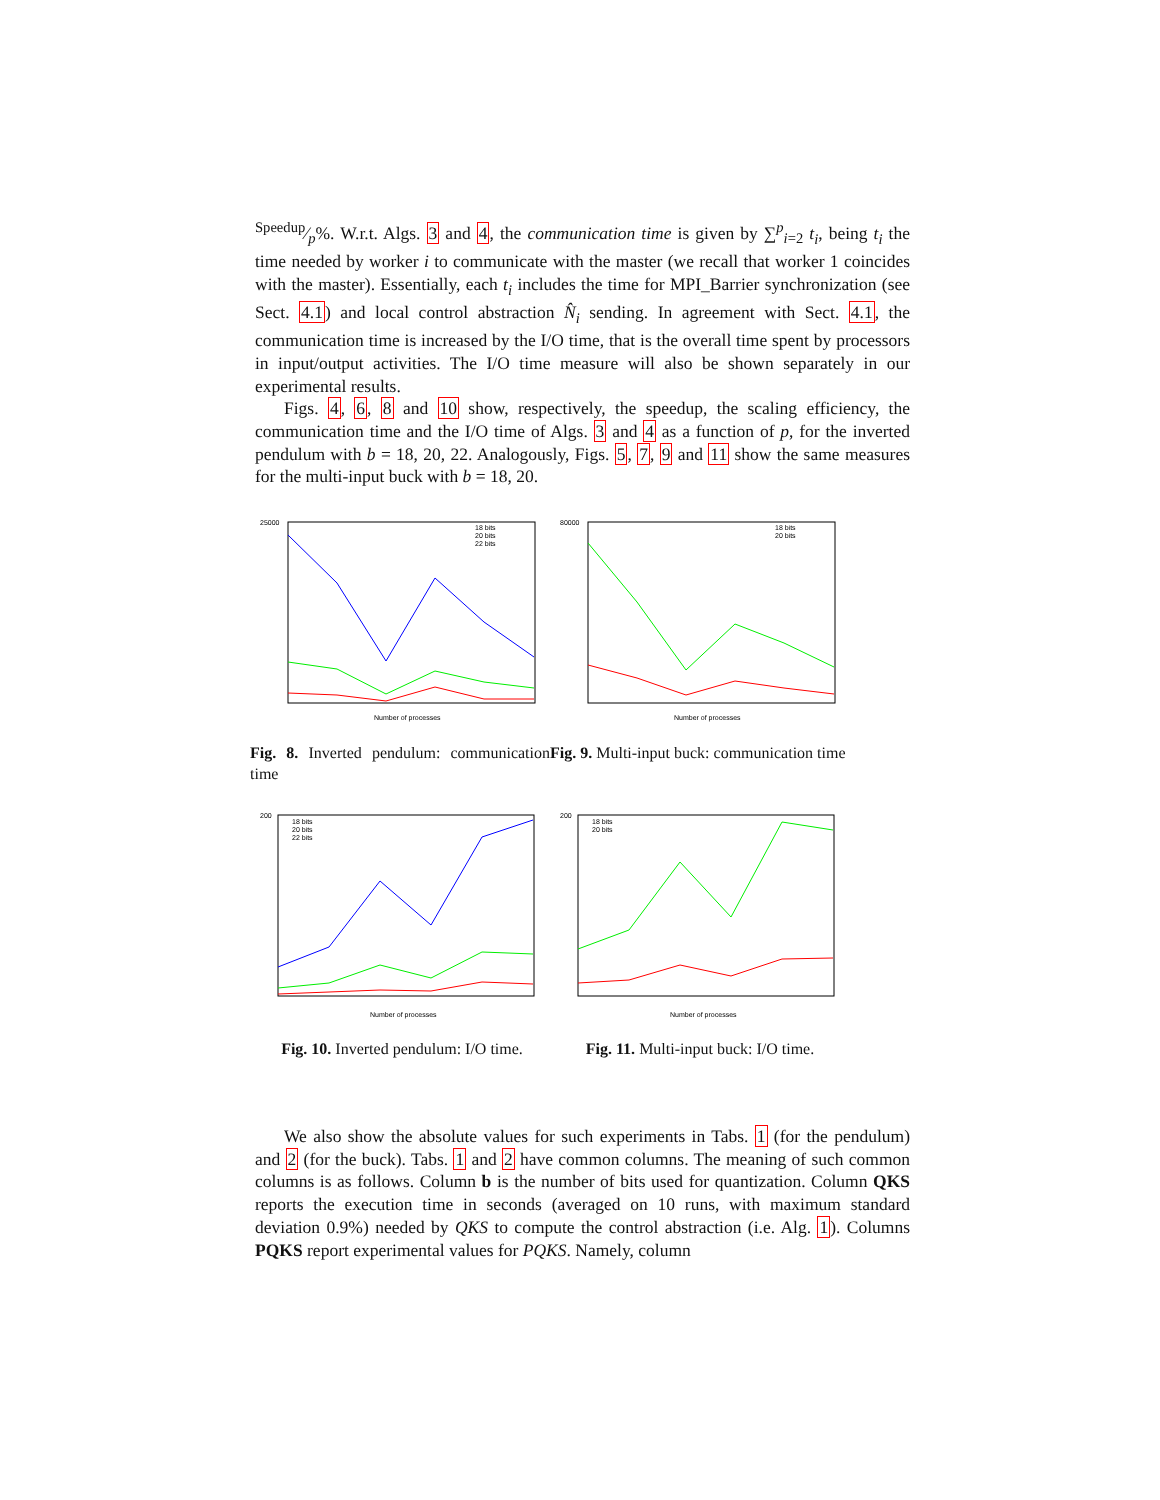Speedup⁄p%. W.r.t. Algs. 3 and 4, the communication time is given by ∑<sup>p</sup><sub>i=2</sub> t<sub>i</sub>, being t<sub>i</sub> the time needed by worker i to communicate with the master (we recall that worker 1 coincides with the master). Essentially, each t<sub>i</sub> includes the time for MPI_Barrier synchronization (see Sect. 4.1) and local control abstraction N̂<sub>i</sub> sending. In agreement with Sect. 4.1, the communication time is increased by the I/O time, that is the overall time spent by processors in input/output activities. The I/O time measure will also be shown separately in our experimental results.
Figs. 4, 6, 8 and 10 show, respectively, the speedup, the scaling efficiency, the communication time and the I/O time of Algs. 3 and 4 as a function of p, for the inverted pendulum with b = 18, 20, 22. Analogously, Figs. 5, 7, 9 and 11 show the same measures for the multi-input buck with b = 18, 20.
25000
Number of processes
18 bits
20 bits
22 bits
Fig. 8. Inverted pendulum: communication time
80000
Number of processes
18 bits
20 bits
Fig. 9. Multi-input buck: communication time
200
Number of processes
18 bits
20 bits
22 bits
Fig. 10. Inverted pendulum: I/O time.
200
Number of processes
18 bits
20 bits
Fig. 11. Multi-input buck: I/O time.
We also show the absolute values for such experiments in Tabs. 1 (for the pendulum) and 2 (for the buck). Tabs. 1 and 2 have common columns. The meaning of such common columns is as follows. Column b is the number of bits used for quantization. Column QKS reports the execution time in seconds (averaged on 10 runs, with maximum standard deviation 0.9%) needed by QKS to compute the control abstraction (i.e. Alg. 1). Columns PQKS report experimental values for PQKS. Namely, column